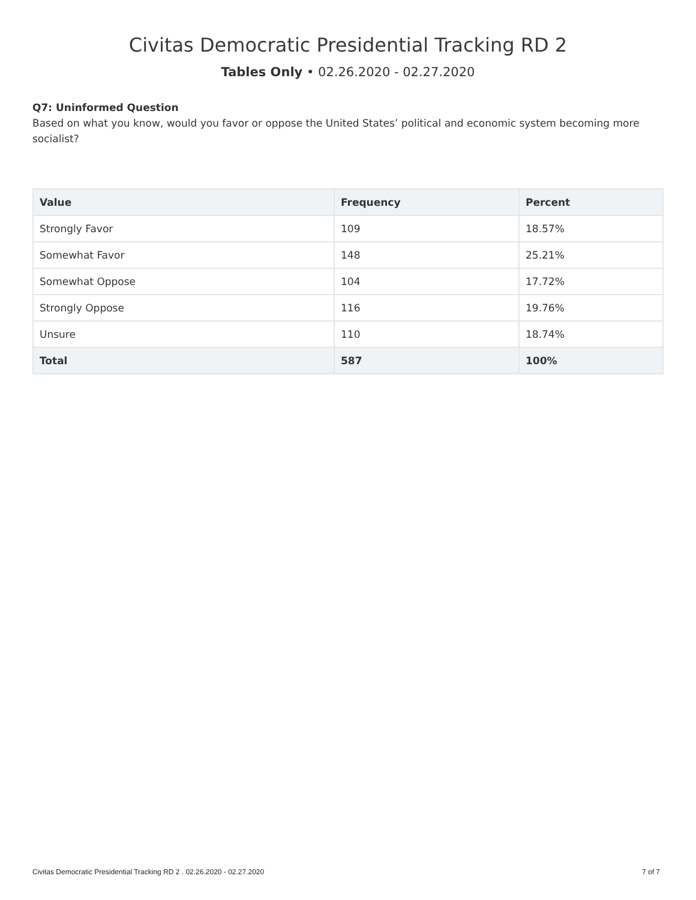Civitas Democratic Presidential Tracking RD 2
Tables Only • 02.26.2020 - 02.27.2020
Q7: Uninformed Question
Based on what you know, would you favor or oppose the United States’ political and economic system becoming more socialist?
| Value | Frequency | Percent |
| --- | --- | --- |
| Strongly Favor | 109 | 18.57% |
| Somewhat Favor | 148 | 25.21% |
| Somewhat Oppose | 104 | 17.72% |
| Strongly Oppose | 116 | 19.76% |
| Unsure | 110 | 18.74% |
| Total | 587 | 100% |
Civitas Democratic Presidential Tracking RD 2 . 02.26.2020 - 02.27.2020 7 of 7